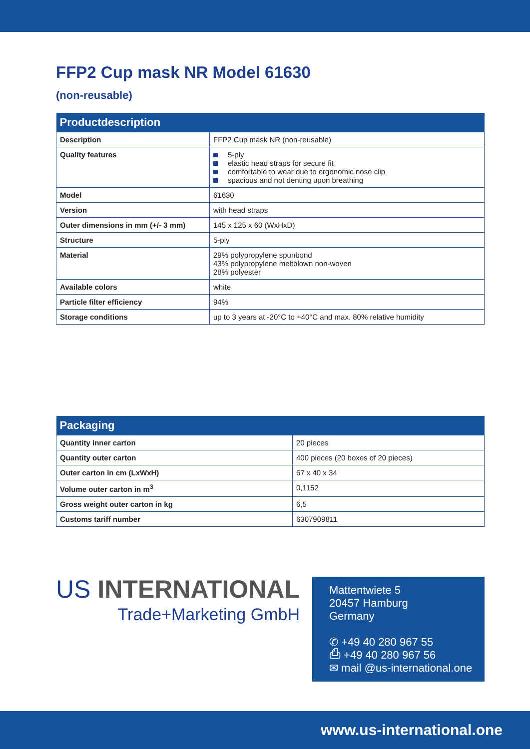FFP2 Cup mask NR Model 61630
(non-reusable)
| Productdescription | |
| --- | --- |
| Description | FFP2 Cup mask NR (non-reusable) |
| Quality features | 5-ply elastic head straps for secure fit comfortable to wear due to ergonomic nose clip spacious and not denting upon breathing |
| Model | 61630 |
| Version | with head straps |
| Outer dimensions in mm (+/- 3 mm) | 145 x 125 x 60 (WxHxD) |
| Structure | 5-ply |
| Material | 29% polypropylene spunbond 43% polypropylene meltblown non-woven 28% polyester |
| Available colors | white |
| Particle filter efficiency | 94% |
| Storage conditions | up to 3 years at -20°C to +40°C and max. 80% relative humidity |
| Packaging | |
| --- | --- |
| Quantity inner carton | 20 pieces |
| Quantity outer carton | 400 pieces (20 boxes of 20 pieces) |
| Outer carton in cm (LxWxH) | 67 x 40 x 34 |
| Volume outer carton in m<sup>3</sup> | 0,1152 |
| Gross weight outer carton in kg | 6,5 |
| Customs tariff number | 6307909811 |
US INTERNATIONAL
Trade+Marketing GmbH
Mattentwiete 5
20457 Hamburg
Germany
✆ +49 40 280 967 55
⎙ +49 40 280 967 56
✉ mail @us-international.one
www.us-international.one